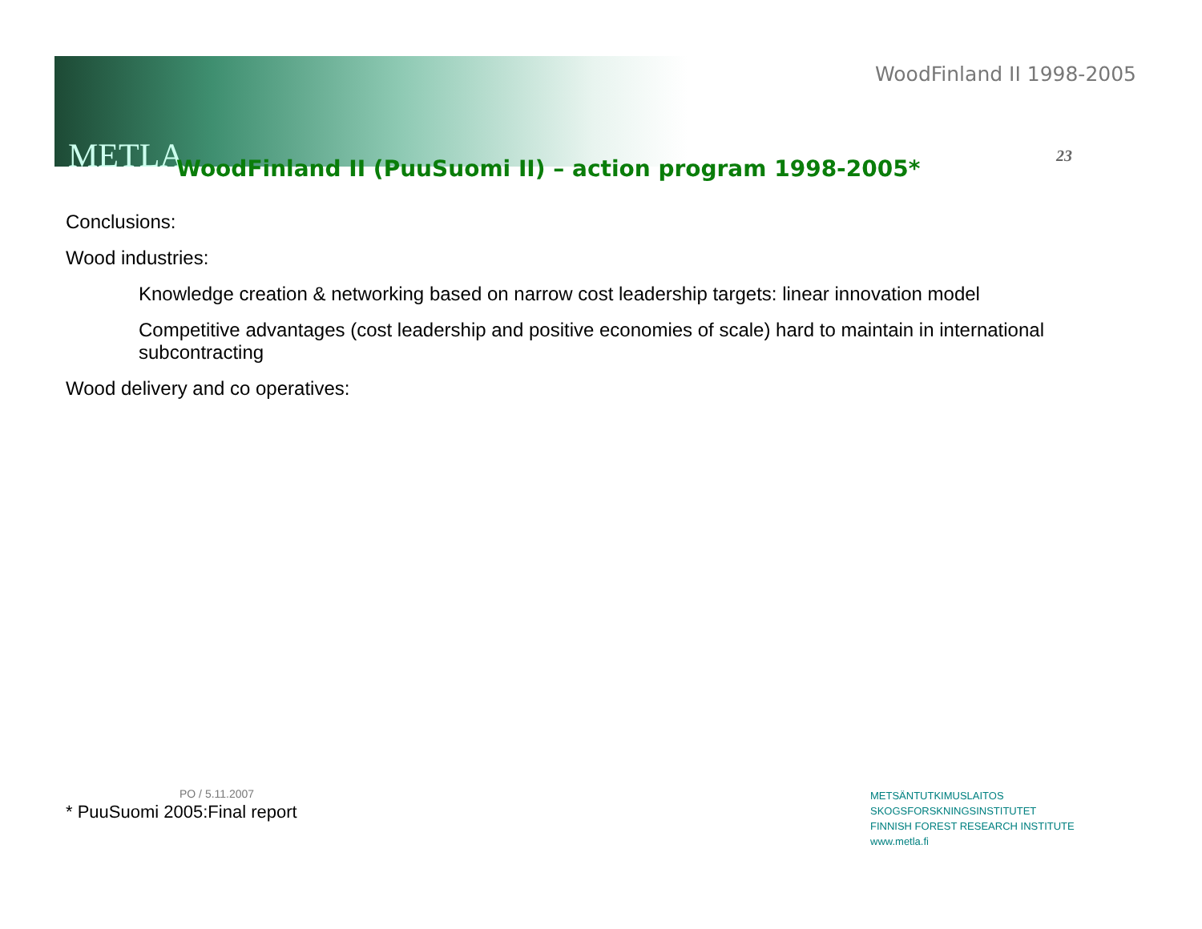METLA
WoodFinland II 1998-2005
23
WoodFinland II (PuuSuomi II) – action program 1998-2005*
Conclusions:
Wood industries:
Knowledge creation & networking based on narrow cost leadership targets: linear innovation model
Competitive advantages (cost leadership and positive economies of scale) hard to maintain in international subcontracting
Wood delivery and co operatives:
PO / 5.11.2007
* PuuSuomi 2005:Final report
METSÄNTUTKIMUSLAITOS
SKOGSFORSKNINGSINSTITUTET
FINNISH FOREST RESEARCH INSTITUTE
www.metla.fi